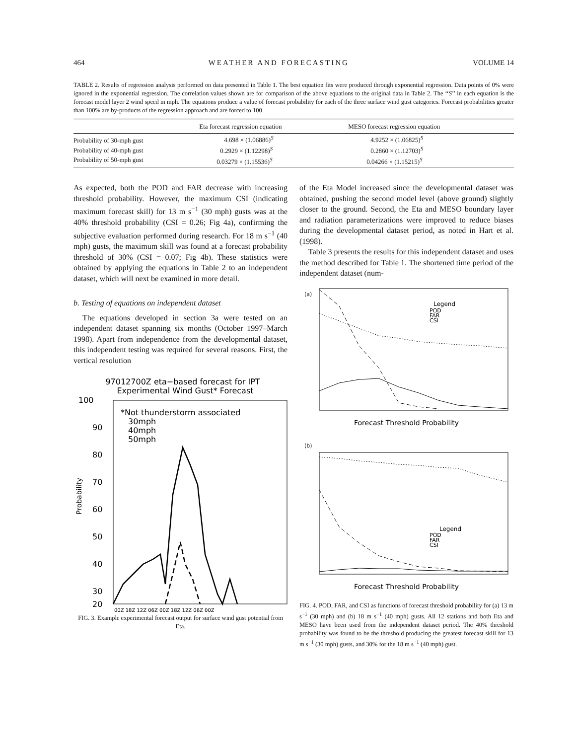464 WEATHER AND FORECASTING VOLUME 14
TABLE 2. Results of regression analysis performed on data presented in Table 1. The best equation fits were produced through exponential regression. Data points of 0% were ignored in the exponential regression. The correlation values shown are for comparison of the above equations to the original data in Table 2. The ‘‘S’’ in each equation is the forecast model layer 2 wind speed in mph. The equations produce a value of forecast probability for each of the three surface wind gust categories. Forecast probabilities greater than 100% are by-products of the regression approach and are forced to 100.
| | Eta forecast regression equation | MESO forecast regression equation |
| --- | --- | --- |
| Probability of 30-mph gust | 4.698 × (1.06886)<sup>S</sup> | 4.9252 × (1.06825)<sup>S</sup> |
| Probability of 40-mph gust | 0.2929 × (1.12298)<sup>S</sup> | 0.2860 × (1.12703)<sup>S</sup> |
| Probability of 50-mph gust | 0.03279 × (1.15536)<sup>S</sup> | 0.04266 × (1.15215)<sup>S</sup> |
As expected, both the POD and FAR decrease with increasing threshold probability. However, the maximum CSI (indicating maximum forecast skill) for 13 m s<sup>−1</sup> (30 mph) gusts was at the 40% threshold probability (CSI = 0.26; Fig 4a), confirming the subjective evaluation performed during research. For 18 m s<sup>−1</sup> (40 mph) gusts, the maximum skill was found at a forecast probability threshold of 30% (CSI = 0.07; Fig 4b). These statistics were obtained by applying the equations in Table 2 to an independent dataset, which will next be examined in more detail.
b. Testing of equations on independent dataset
The equations developed in section 3a were tested on an independent dataset spanning six months (October 1997–March 1998). Apart from independence from the developmental dataset, this independent testing was required for several reasons. First, the vertical resolution
97012700Z eta−based forecast for IPT
Experimental Wind Gust* Forecast
100
90
80
70
60
50
40
30
20
*Not thunderstorm associated
30mph
40mph
50mph
Probability
00Z 18Z 12Z 06Z 00Z 18Z 12Z 06Z 00Z
FIG. 3. Example experimental forecast output for surface wind gust potential from Eta.
of the Eta Model increased since the developmental dataset was obtained, pushing the second model level (above ground) slightly closer to the ground. Second, the Eta and MESO boundary layer and radiation parameterizations were improved to reduce biases during the developmental dataset period, as noted in Hart et al. (1998).
Table 3 presents the results for this independent dataset and uses the method described for Table 1. The shortened time period of the independent dataset (num-
(a)
Legend
POD
FAR
CSI
Forecast Threshold Probability
(b)
Legend
POD
FAR
CSI
Forecast Threshold Probability
FIG. 4. POD, FAR, and CSI as functions of forecast threshold probability for (a) 13 m s<sup>−1</sup> (30 mph) and (b) 18 m s<sup>−1</sup> (40 mph) gusts. All 12 stations and both Eta and MESO have been used from the independent dataset period. The 40% threshold probability was found to be the threshold producing the greatest forecast skill for 13 m s<sup>−1</sup> (30 mph) gusts, and 30% for the 18 m s<sup>−1</sup> (40 mph) gust.